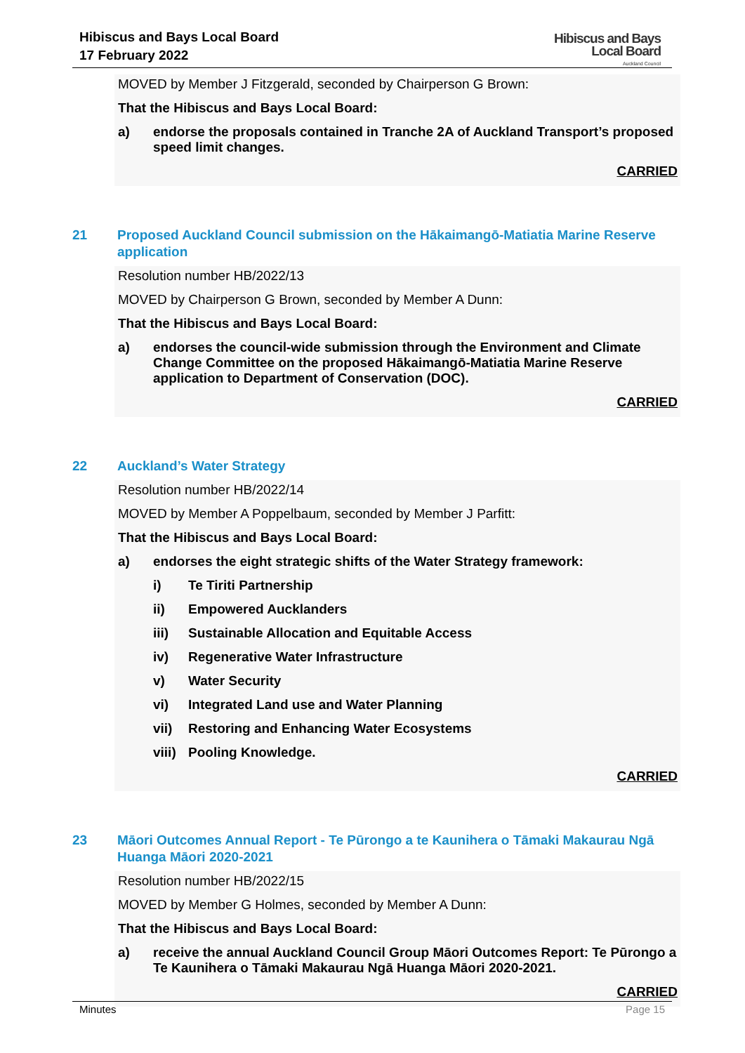Hibiscus and Bays Local Board
17 February 2022
Hibiscus and Bays
Local Board
Auckland Council
MOVED by Member J Fitzgerald, seconded by Chairperson G Brown:
That the Hibiscus and Bays Local Board:
a) endorse the proposals contained in Tranche 2A of Auckland Transport’s proposed speed limit changes.
CARRIED
21 Proposed Auckland Council submission on the Hākaimangō-Matiatia Marine Reserve application
Resolution number HB/2022/13
MOVED by Chairperson G Brown, seconded by Member A Dunn:
That the Hibiscus and Bays Local Board:
a) endorses the council-wide submission through the Environment and Climate Change Committee on the proposed Hākaimangō-Matiatia Marine Reserve application to Department of Conservation (DOC).
CARRIED
22 Auckland’s Water Strategy
Resolution number HB/2022/14
MOVED by Member A Poppelbaum, seconded by Member J Parfitt:
That the Hibiscus and Bays Local Board:
a) endorses the eight strategic shifts of the Water Strategy framework:
i) Te Tiriti Partnership
ii) Empowered Aucklanders
iii) Sustainable Allocation and Equitable Access
iv) Regenerative Water Infrastructure
v) Water Security
vi) Integrated Land use and Water Planning
vii) Restoring and Enhancing Water Ecosystems
viii) Pooling Knowledge.
CARRIED
23 Māori Outcomes Annual Report - Te Pūrongo a te Kaunihera o Tāmaki Makaurau Ngā Huanga Māori 2020-2021
Resolution number HB/2022/15
MOVED by Member G Holmes, seconded by Member A Dunn:
That the Hibiscus and Bays Local Board:
a) receive the annual Auckland Council Group Māori Outcomes Report: Te Pūrongo a Te Kaunihera o Tāmaki Makaurau Ngā Huanga Māori 2020-2021.
CARRIED
Minutes Page 15